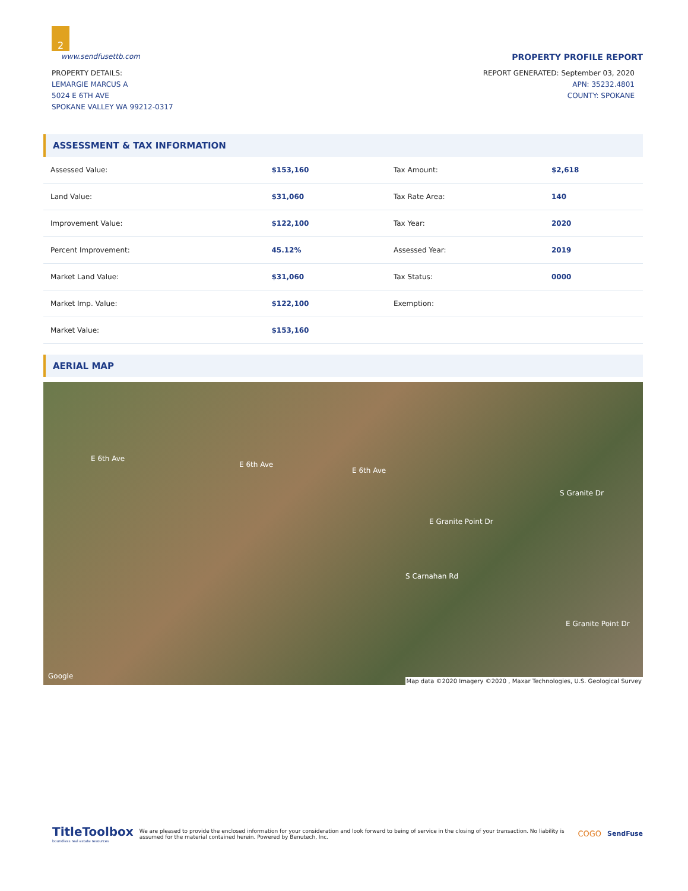2
www.sendfusettb.com PROPERTY PROFILE REPORT
PROPERTY DETAILS:
LEMARGIE MARCUS A
5024 E 6TH AVE
SPOKANE VALLEY WA 99212-0317
REPORT GENERATED: September 03, 2020
APN: 35232.4801
COUNTY: SPOKANE
ASSESSMENT & TAX INFORMATION
| Assessed Value: | $153,160 | Tax Amount: | $2,618 |
| Land Value: | $31,060 | Tax Rate Area: | 140 |
| Improvement Value: | $122,100 | Tax Year: | 2020 |
| Percent Improvement: | 45.12% | Assessed Year: | 2019 |
| Market Land Value: | $31,060 | Tax Status: | 0000 |
| Market Imp. Value: | $122,100 | Exemption: | |
| Market Value: | $153,160 | | |
AERIAL MAP
E 6th Ave
E 6th Ave
E 6th Ave
E Granite Point Dr
S Carnahan Rd
S Granite Dr
E Granite Point Dr
Google
Map data ©2020 Imagery ©2020 , Maxar Technologies, U.S. Geological Survey
TitleToolbox
boundless real estate resources
We are pleased to provide the enclosed information for your consideration and look forward to being of service in the closing of your transaction. No liability is assumed for the material contained herein. Powered by Benutech, Inc.
COGO
SendFuse